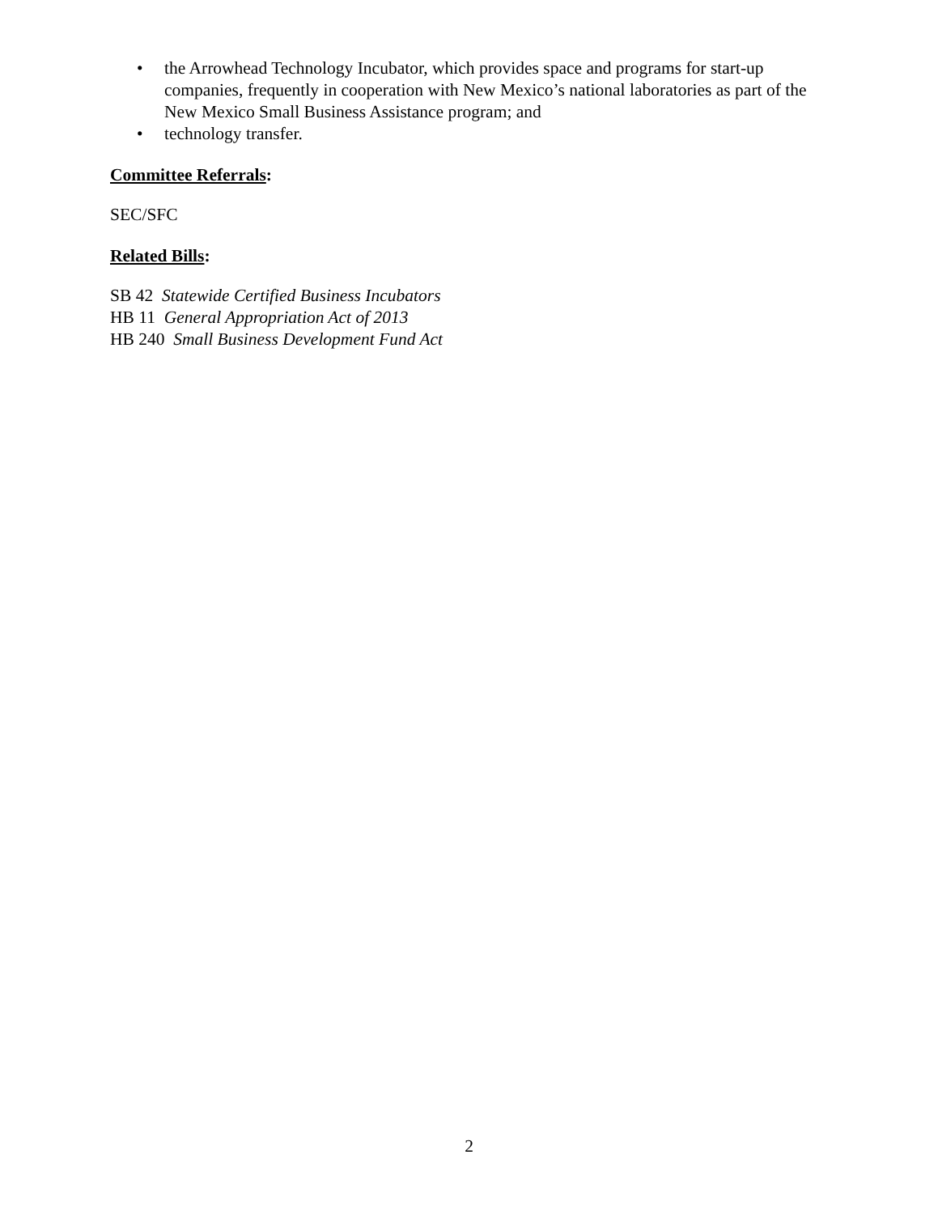• the Arrowhead Technology Incubator, which provides space and programs for start-up companies, frequently in cooperation with New Mexico’s national laboratories as part of the New Mexico Small Business Assistance program; and
• technology transfer.
Committee Referrals:
SEC/SFC
Related Bills:
SB 42 Statewide Certified Business Incubators
HB 11 General Appropriation Act of 2013
HB 240 Small Business Development Fund Act
2